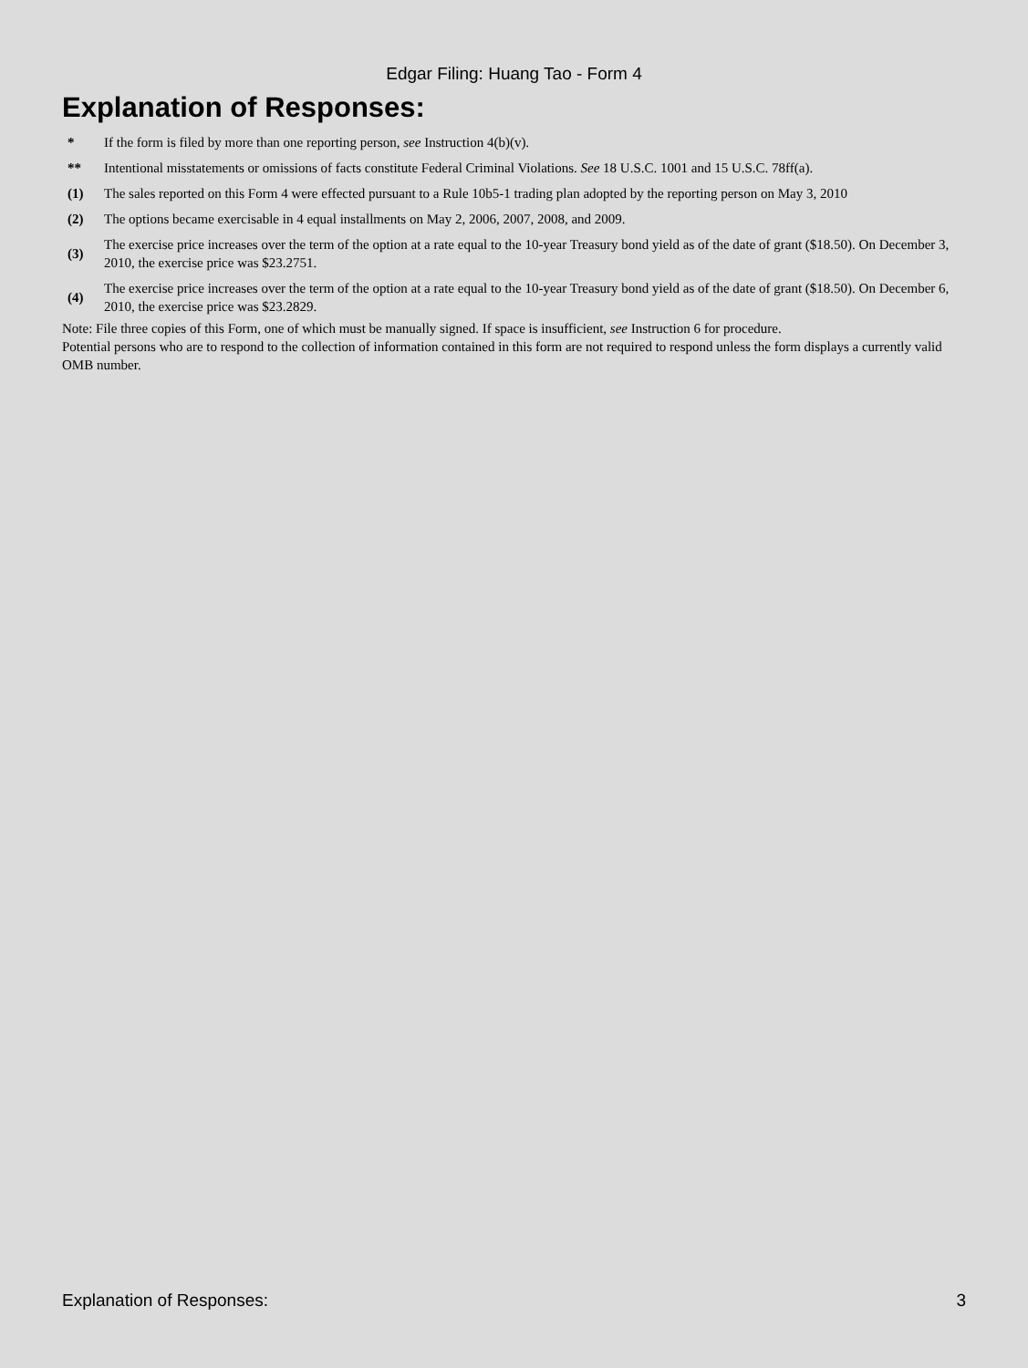Edgar Filing: Huang Tao - Form 4
Explanation of Responses:
| * | If the form is filed by more than one reporting person, see Instruction 4(b)(v). |
| ** | Intentional misstatements or omissions of facts constitute Federal Criminal Violations. See 18 U.S.C. 1001 and 15 U.S.C. 78ff(a). |
| (1) | The sales reported on this Form 4 were effected pursuant to a Rule 10b5-1 trading plan adopted by the reporting person on May 3, 2010 |
| (2) | The options became exercisable in 4 equal installments on May 2, 2006, 2007, 2008, and 2009. |
| (3) | The exercise price increases over the term of the option at a rate equal to the 10-year Treasury bond yield as of the date of grant ($18.50). On December 3, 2010, the exercise price was $23.2751. |
| (4) | The exercise price increases over the term of the option at a rate equal to the 10-year Treasury bond yield as of the date of grant ($18.50). On December 6, 2010, the exercise price was $23.2829. |
Note: File three copies of this Form, one of which must be manually signed. If space is insufficient, see Instruction 6 for procedure.
Potential persons who are to respond to the collection of information contained in this form are not required to respond unless the form displays a currently valid OMB number.
Explanation of Responses: 3